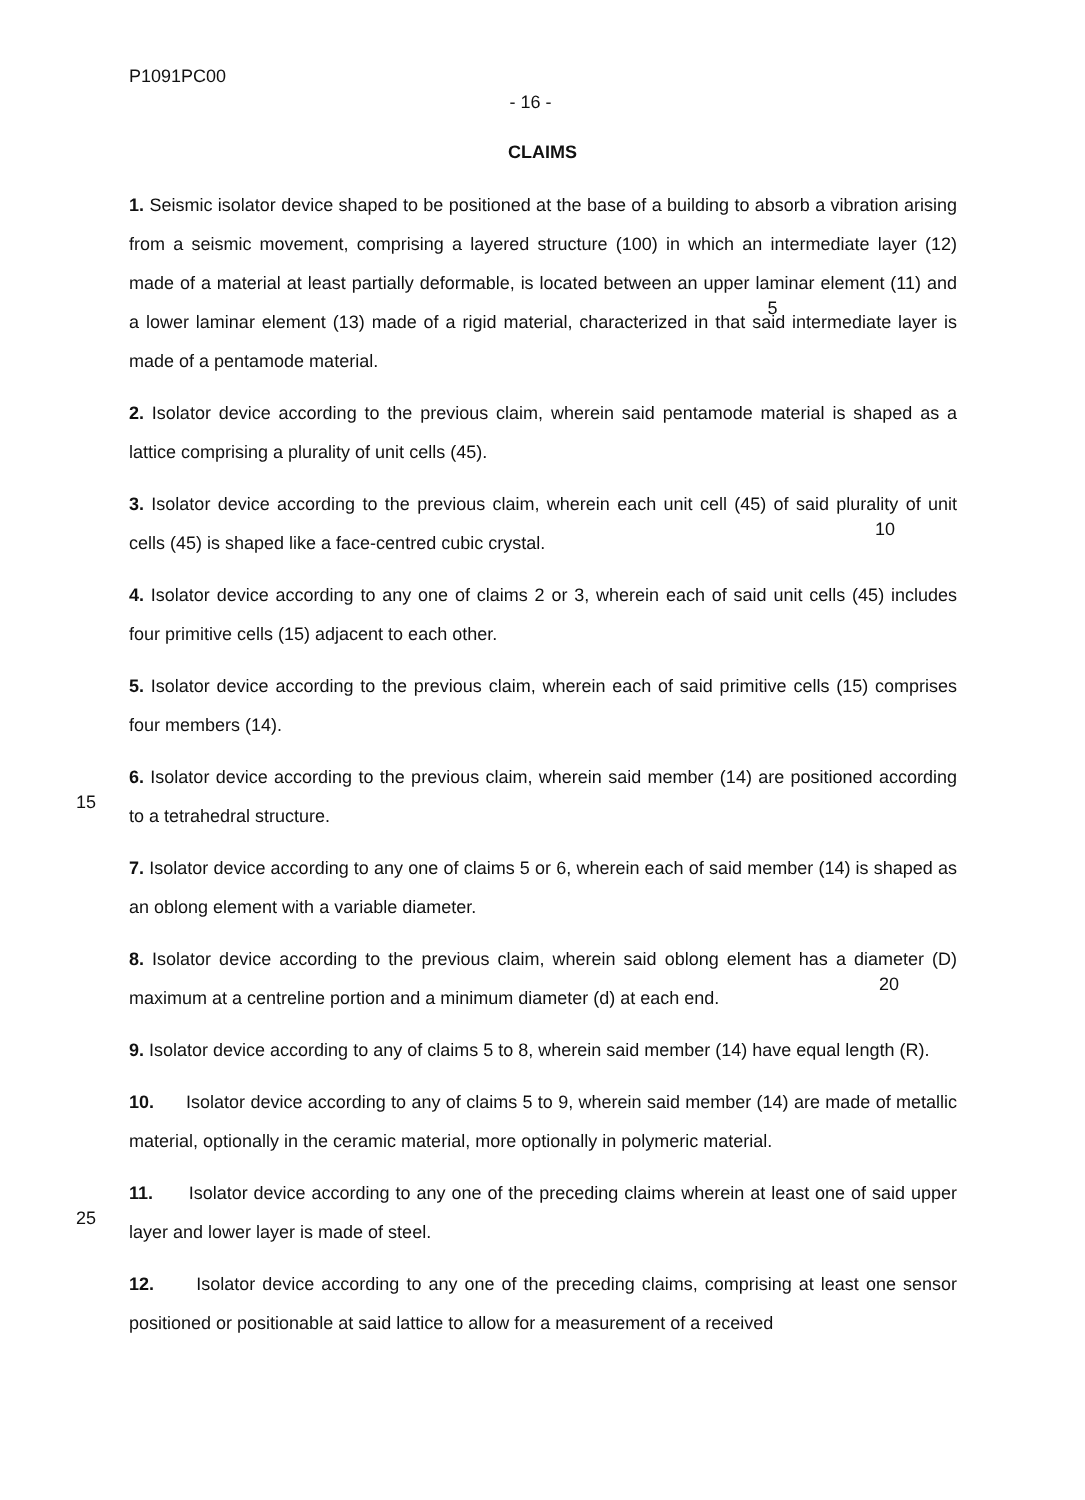P1091PC00
- 16 -
CLAIMS
1. Seismic isolator device shaped to be positioned at the base of a building to absorb a vibration arising from a seismic movement, comprising a layered structure (100) in which an intermediate layer (12) made of a material at least partially deformable, is located between an upper laminar 5element (11) and a lower laminar element (13) made of a rigid material, characterized in that said intermediate layer is made of a pentamode material.
2. Isolator device according to the previous claim, wherein said pentamode material is shaped as a lattice comprising a plurality of unit cells (45).
3. Isolator device according to the previous claim, wherein each unit cell (45) of said plurality of 10unit cells (45) is shaped like a face-centred cubic crystal.
4. Isolator device according to any one of claims 2 or 3, wherein each of said unit cells (45) includes four primitive cells (15) adjacent to each other.
5. Isolator device according to the previous claim, wherein each of said primitive cells (15) comprises four members (14).
156. Isolator device according to the previous claim, wherein said member (14) are positioned according to a tetrahedral structure.
7. Isolator device according to any one of claims 5 or 6, wherein each of said member (14) is shaped as an oblong element with a variable diameter.
8. Isolator device according to the previous claim, wherein said oblong element has a diameter 20(D) maximum at a centreline portion and a minimum diameter (d) at each end.
9. Isolator device according to any of claims 5 to 8, wherein said member (14) have equal length (R).
10. Isolator device according to any of claims 5 to 9, wherein said member (14) are made of metallic material, optionally in the ceramic material, more optionally in polymeric material.
2511. Isolator device according to any one of the preceding claims wherein at least one of said upper layer and lower layer is made of steel.
12. Isolator device according to any one of the preceding claims, comprising at least one sensor positioned or positionable at said lattice to allow for a measurement of a received